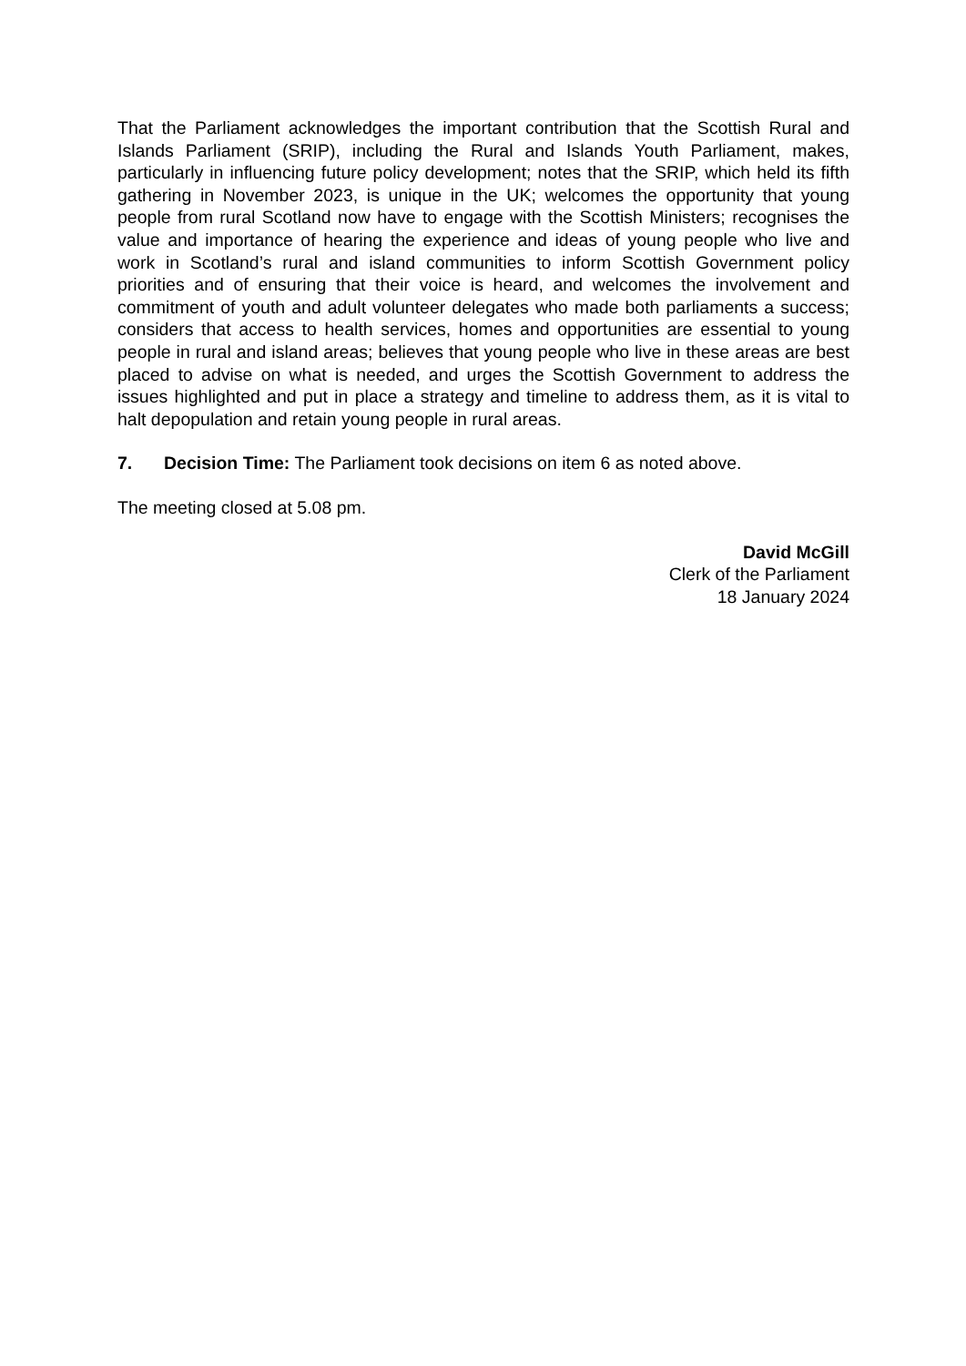That the Parliament acknowledges the important contribution that the Scottish Rural and Islands Parliament (SRIP), including the Rural and Islands Youth Parliament, makes, particularly in influencing future policy development; notes that the SRIP, which held its fifth gathering in November 2023, is unique in the UK; welcomes the opportunity that young people from rural Scotland now have to engage with the Scottish Ministers; recognises the value and importance of hearing the experience and ideas of young people who live and work in Scotland’s rural and island communities to inform Scottish Government policy priorities and of ensuring that their voice is heard, and welcomes the involvement and commitment of youth and adult volunteer delegates who made both parliaments a success; considers that access to health services, homes and opportunities are essential to young people in rural and island areas; believes that young people who live in these areas are best placed to advise on what is needed, and urges the Scottish Government to address the issues highlighted and put in place a strategy and timeline to address them, as it is vital to halt depopulation and retain young people in rural areas.
7. Decision Time: The Parliament took decisions on item 6 as noted above.
The meeting closed at 5.08 pm.
David McGill
Clerk of the Parliament
18 January 2024